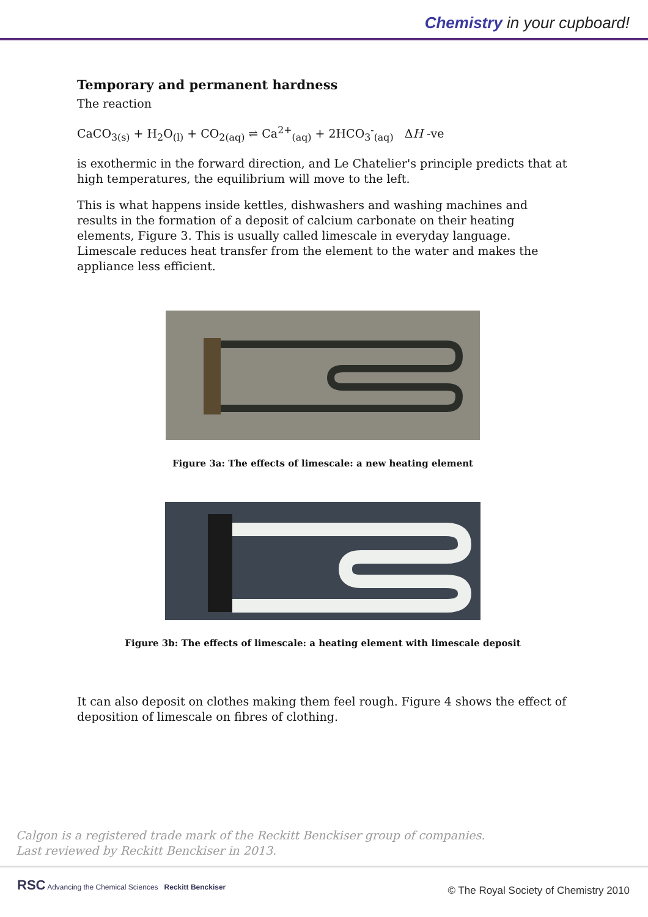Chemistry in your cupboard!
Temporary and permanent hardness
The reaction
CaCO<sub>3(s)</sub> + H<sub>2</sub>O<sub>(l)</sub> + CO<sub>2(aq)</sub> ⇌ Ca<sup>2+</sup><sub>(aq)</sub> + 2HCO<sub>3</sub><sup>-</sup><sub>(aq)</sub> ΔH -ve
is exothermic in the forward direction, and Le Chatelier's principle predicts that at high temperatures, the equilibrium will move to the left.
This is what happens inside kettles, dishwashers and washing machines and results in the formation of a deposit of calcium carbonate on their heating elements, Figure 3. This is usually called limescale in everyday language. Limescale reduces heat transfer from the element to the water and makes the appliance less efficient.
Figure 3a: The effects of limescale: a new heating element
Figure 3b: The effects of limescale: a heating element with limescale deposit
It can also deposit on clothes making them feel rough. Figure 4 shows the effect of deposition of limescale on fibres of clothing.
Calgon is a registered trade mark of the Reckitt Benckiser group of companies.
Last reviewed by Reckitt Benckiser in 2013.
RSC Advancing the Chemical Sciences Reckitt Benckiser
© The Royal Society of Chemistry 2010